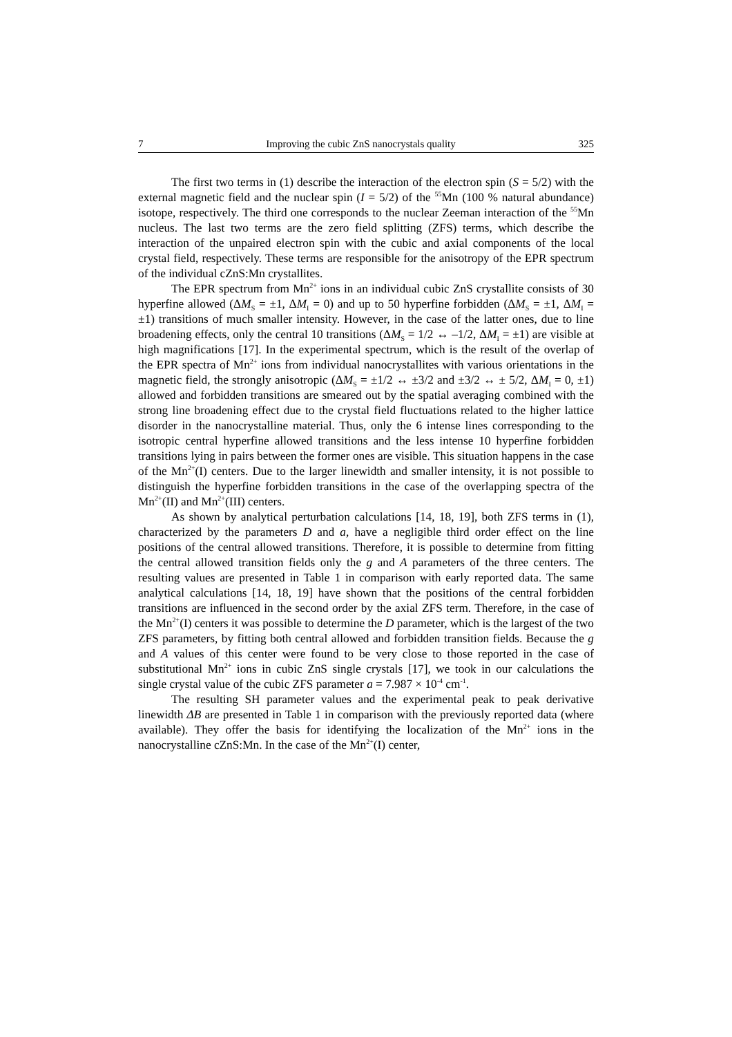7 Improving the cubic ZnS nanocrystals quality 325
The first two terms in (1) describe the interaction of the electron spin (S = 5/2) with the external magnetic field and the nuclear spin (I = 5/2) of the <sup>55</sup>Mn (100 % natural abundance) isotope, respectively. The third one corresponds to the nuclear Zeeman interaction of the <sup>55</sup>Mn nucleus. The last two terms are the zero field splitting (ZFS) terms, which describe the interaction of the unpaired electron spin with the cubic and axial components of the local crystal field, respectively. These terms are responsible for the anisotropy of the EPR spectrum of the individual cZnS:Mn crystallites.
The EPR spectrum from Mn<sup>2+</sup> ions in an individual cubic ZnS crystallite consists of 30 hyperfine allowed (ΔM<sub>S</sub> = ±1, ΔM<sub>I</sub> = 0) and up to 50 hyperfine forbidden (ΔM<sub>S</sub> = ±1, ΔM<sub>I</sub> = ±1) transitions of much smaller intensity. However, in the case of the latter ones, due to line broadening effects, only the central 10 transitions (ΔM<sub>S</sub> = 1/2 ↔ –1/2, ΔM<sub>I</sub> = ±1) are visible at high magnifications [17]. In the experimental spectrum, which is the result of the overlap of the EPR spectra of Mn<sup>2+</sup> ions from individual nanocrystallites with various orientations in the magnetic field, the strongly anisotropic (ΔM<sub>S</sub> = ±1/2 ↔ ±3/2 and ±3/2 ↔ ± 5/2, ΔM<sub>I</sub> = 0, ±1) allowed and forbidden transitions are smeared out by the spatial averaging combined with the strong line broadening effect due to the crystal field fluctuations related to the higher lattice disorder in the nanocrystalline material. Thus, only the 6 intense lines corresponding to the isotropic central hyperfine allowed transitions and the less intense 10 hyperfine forbidden transitions lying in pairs between the former ones are visible. This situation happens in the case of the Mn<sup>2+</sup>(I) centers. Due to the larger linewidth and smaller intensity, it is not possible to distinguish the hyperfine forbidden transitions in the case of the overlapping spectra of the Mn<sup>2+</sup>(II) and Mn<sup>2+</sup>(III) centers.
As shown by analytical perturbation calculations [14, 18, 19], both ZFS terms in (1), characterized by the parameters D and a, have a negligible third order effect on the line positions of the central allowed transitions. Therefore, it is possible to determine from fitting the central allowed transition fields only the g and A parameters of the three centers. The resulting values are presented in Table 1 in comparison with early reported data. The same analytical calculations [14, 18, 19] have shown that the positions of the central forbidden transitions are influenced in the second order by the axial ZFS term. Therefore, in the case of the Mn<sup>2+</sup>(I) centers it was possible to determine the D parameter, which is the largest of the two ZFS parameters, by fitting both central allowed and forbidden transition fields. Because the g and A values of this center were found to be very close to those reported in the case of substitutional Mn<sup>2+</sup> ions in cubic ZnS single crystals [17], we took in our calculations the single crystal value of the cubic ZFS parameter a = 7.987 × 10<sup>-4</sup> cm<sup>-1</sup>.
The resulting SH parameter values and the experimental peak to peak derivative linewidth ΔB are presented in Table 1 in comparison with the previously reported data (where available). They offer the basis for identifying the localization of the Mn<sup>2+</sup> ions in the nanocrystalline cZnS:Mn. In the case of the Mn<sup>2+</sup>(I) center,